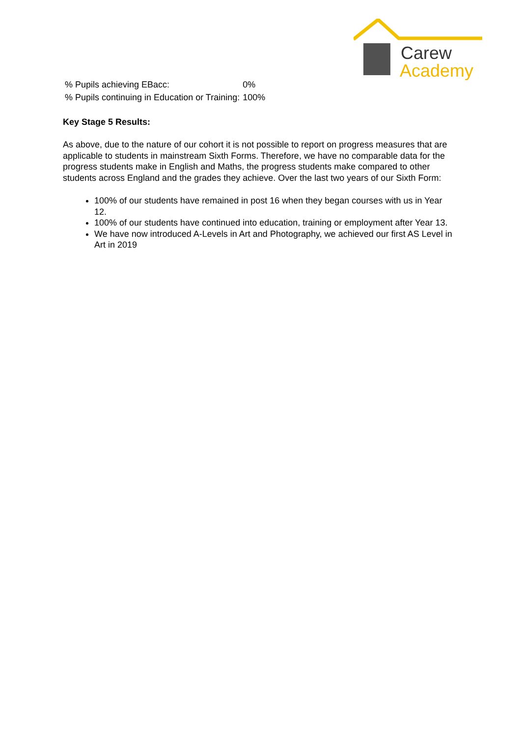Carew
Academy
| % Pupils achieving EBacc: | 0% |
| % Pupils continuing in Education or Training: | 100% |
Key Stage 5 Results:
As above, due to the nature of our cohort it is not possible to report on progress measures that are applicable to students in mainstream Sixth Forms. Therefore, we have no comparable data for the progress students make in English and Maths, the progress students make compared to other students across England and the grades they achieve. Over the last two years of our Sixth Form:
100% of our students have remained in post 16 when they began courses with us in Year 12.
100% of our students have continued into education, training or employment after Year 13.
We have now introduced A-Levels in Art and Photography, we achieved our first AS Level in Art in 2019